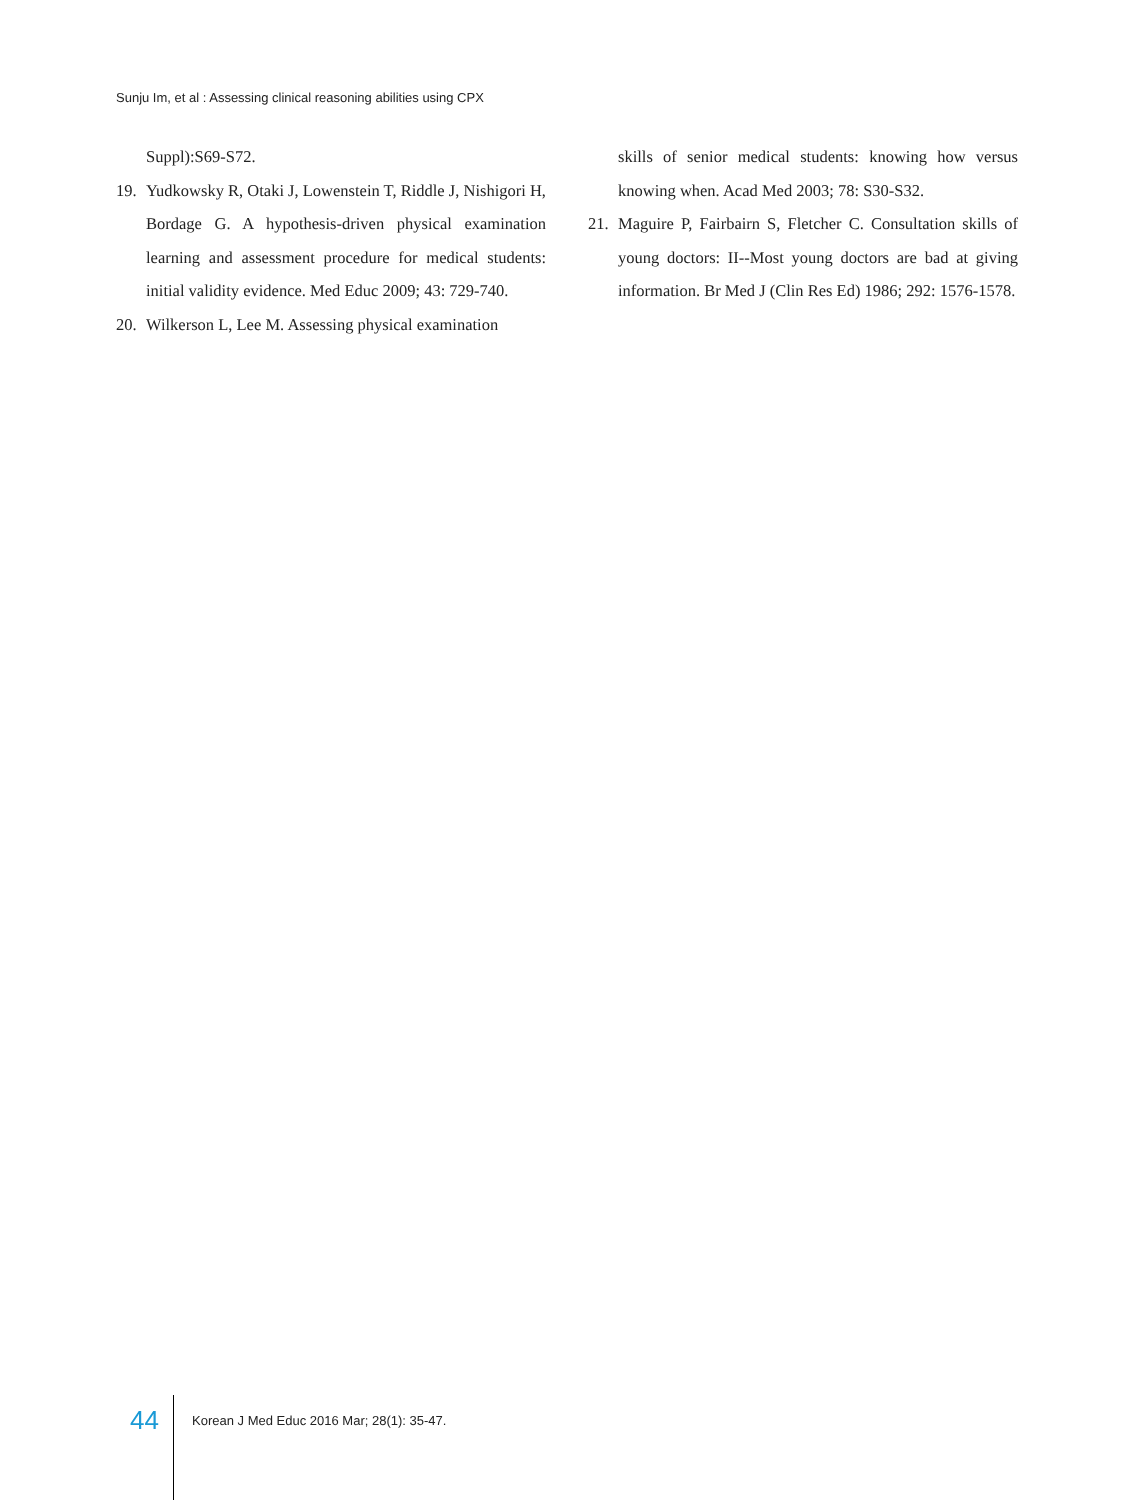Sunju Im, et al : Assessing clinical reasoning abilities using CPX
Suppl):S69-S72.
19. Yudkowsky R, Otaki J, Lowenstein T, Riddle J, Nishigori H, Bordage G. A hypothesis-driven physical examination learning and assessment procedure for medical students: initial validity evidence. Med Educ 2009; 43: 729-740.
20. Wilkerson L, Lee M. Assessing physical examination
skills of senior medical students: knowing how versus knowing when. Acad Med 2003; 78: S30-S32.
21. Maguire P, Fairbairn S, Fletcher C. Consultation skills of young doctors: II--Most young doctors are bad at giving information. Br Med J (Clin Res Ed) 1986; 292: 1576-1578.
44 Korean J Med Educ 2016 Mar; 28(1): 35-47.